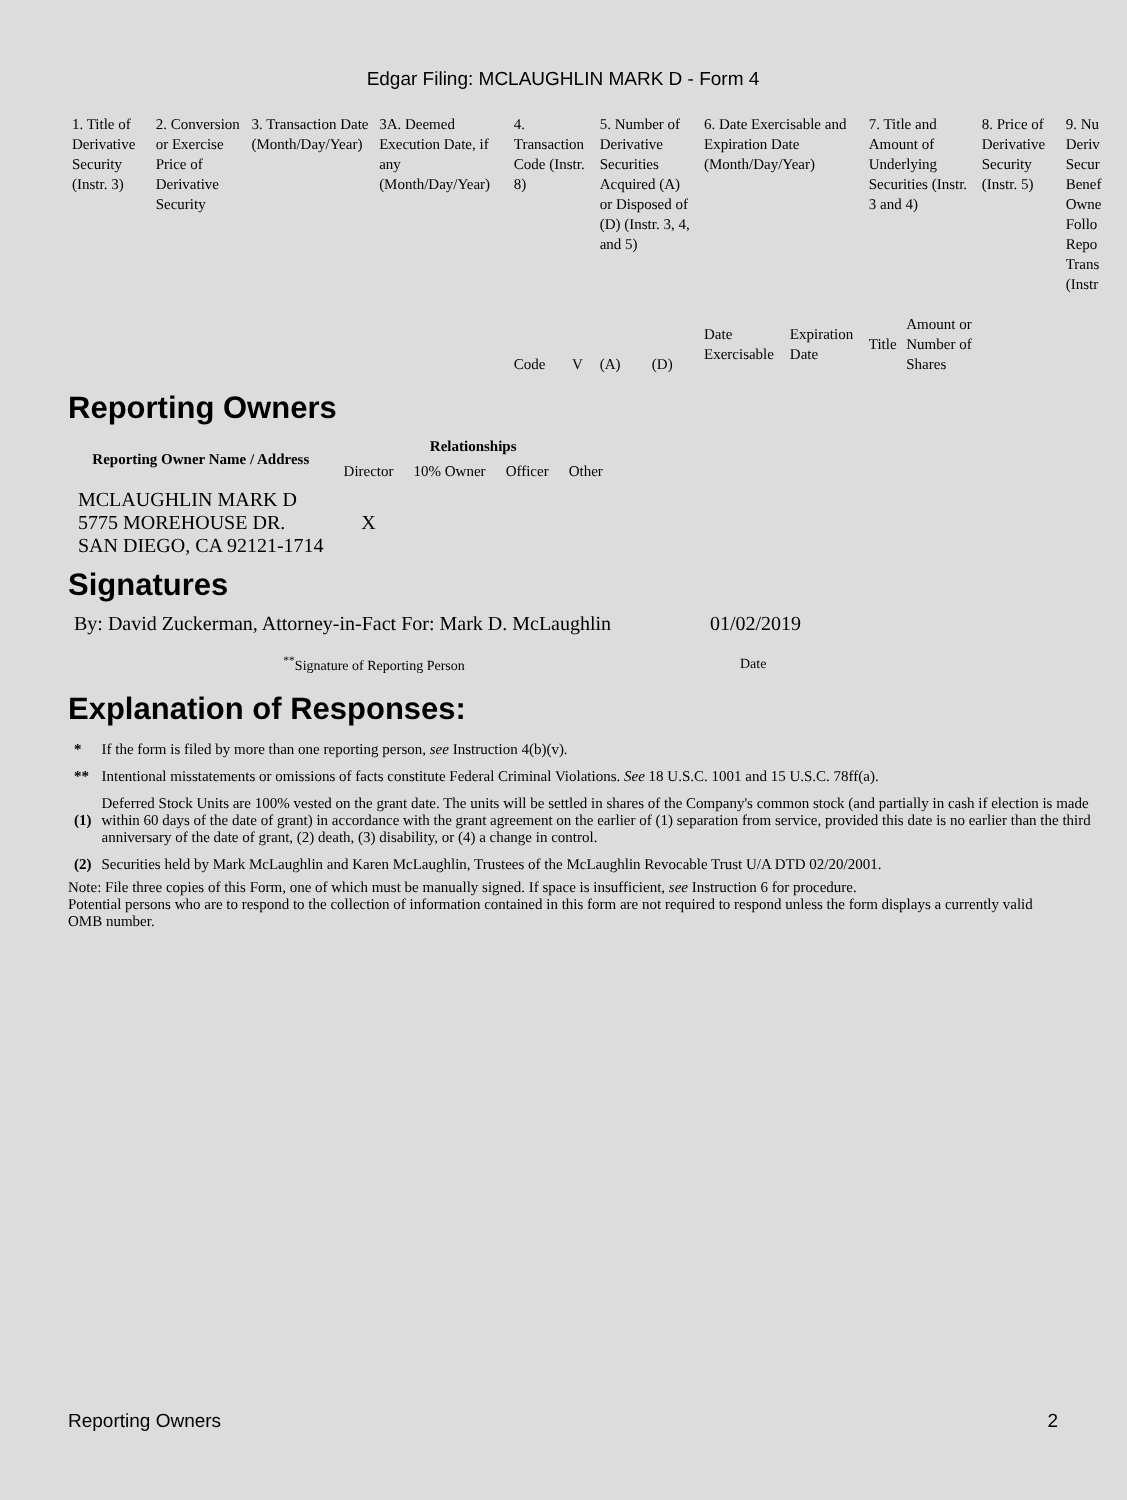Edgar Filing: MCLAUGHLIN MARK D - Form 4
| 1. Title of Derivative Security (Instr. 3) | 2. Conversion or Exercise Price of Derivative Security | 3. Transaction Date (Month/Day/Year) | 3A. Deemed Execution Date, if any (Month/Day/Year) | 4. Transaction Code (Instr. 8) | | 5. Number of Derivative Securities Acquired (A) or Disposed of (D) (Instr. 3, 4, and 5) | | 6. Date Exercisable and Expiration Date (Month/Day/Year) | | 7. Title and Amount of Underlying Securities (Instr. 3 and 4) | | 8. Price of Derivative Security (Instr. 5) | 9. Nu Deriv Secur Benef Owne Follo Repo Trans (Instr |
| | | | | Code | V | (A) | (D) | Date Exercisable | Expiration Date | Title | Amount or Number of Shares | | |
Reporting Owners
| Reporting Owner Name / Address | Relationships | | | |
| --- | --- | --- | --- | --- |
| | Director | 10% Owner | Officer | Other |
| MCLAUGHLIN MARK D 5775 MOREHOUSE DR. SAN DIEGO, CA 92121-1714 | X | | | |
Signatures
| By: David Zuckerman, Attorney-in-Fact For: Mark D. McLaughlin | 01/02/2019 |
| <sup>**</sup> Signature of Reporting Person | Date |
Explanation of Responses:
| * | If the form is filed by more than one reporting person, see Instruction 4(b)(v). |
| ** | Intentional misstatements or omissions of facts constitute Federal Criminal Violations. See 18 U.S.C. 1001 and 15 U.S.C. 78ff(a). |
| (1) | Deferred Stock Units are 100% vested on the grant date. The units will be settled in shares of the Company's common stock (and partially in cash if election is made within 60 days of the date of grant) in accordance with the grant agreement on the earlier of (1) separation from service, provided this date is no earlier than the third anniversary of the date of grant, (2) death, (3) disability, or (4) a change in control. |
| (2) | Securities held by Mark McLaughlin and Karen McLaughlin, Trustees of the McLaughlin Revocable Trust U/A DTD 02/20/2001. |
Note: File three copies of this Form, one of which must be manually signed. If space is insufficient, see Instruction 6 for procedure.
Potential persons who are to respond to the collection of information contained in this form are not required to respond unless the form displays a currently valid OMB number.
Reporting Owners 2